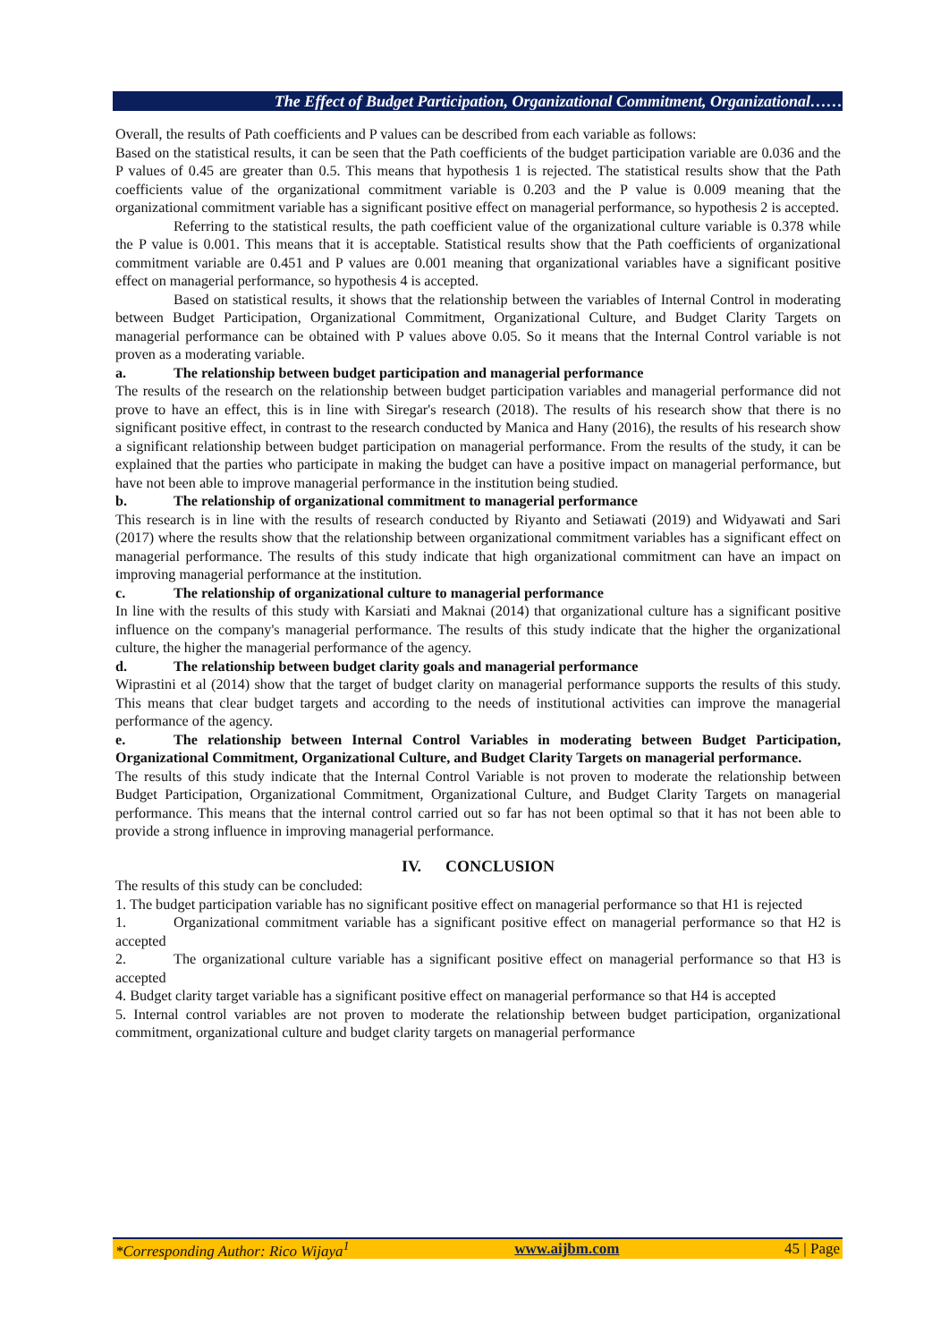The Effect of Budget Participation, Organizational Commitment, Organizational……
Overall, the results of Path coefficients and P values can be described from each variable as follows:
Based on the statistical results, it can be seen that the Path coefficients of the budget participation variable are 0.036 and the P values of 0.45 are greater than 0.5. This means that hypothesis 1 is rejected. The statistical results show that the Path coefficients value of the organizational commitment variable is 0.203 and the P value is 0.009 meaning that the organizational commitment variable has a significant positive effect on managerial performance, so hypothesis 2 is accepted.
Referring to the statistical results, the path coefficient value of the organizational culture variable is 0.378 while the P value is 0.001. This means that it is acceptable. Statistical results show that the Path coefficients of organizational commitment variable are 0.451 and P values are 0.001 meaning that organizational variables have a significant positive effect on managerial performance, so hypothesis 4 is accepted.
Based on statistical results, it shows that the relationship between the variables of Internal Control in moderating between Budget Participation, Organizational Commitment, Organizational Culture, and Budget Clarity Targets on managerial performance can be obtained with P values above 0.05. So it means that the Internal Control variable is not proven as a moderating variable.
a. The relationship between budget participation and managerial performance
The results of the research on the relationship between budget participation variables and managerial performance did not prove to have an effect, this is in line with Siregar's research (2018). The results of his research show that there is no significant positive effect, in contrast to the research conducted by Manica and Hany (2016), the results of his research show a significant relationship between budget participation on managerial performance. From the results of the study, it can be explained that the parties who participate in making the budget can have a positive impact on managerial performance, but have not been able to improve managerial performance in the institution being studied.
b. The relationship of organizational commitment to managerial performance
This research is in line with the results of research conducted by Riyanto and Setiawati (2019) and Widyawati and Sari (2017) where the results show that the relationship between organizational commitment variables has a significant effect on managerial performance. The results of this study indicate that high organizational commitment can have an impact on improving managerial performance at the institution.
c. The relationship of organizational culture to managerial performance
In line with the results of this study with Karsiati and Maknai (2014) that organizational culture has a significant positive influence on the company's managerial performance. The results of this study indicate that the higher the organizational culture, the higher the managerial performance of the agency.
d. The relationship between budget clarity goals and managerial performance
Wiprastini et al (2014) show that the target of budget clarity on managerial performance supports the results of this study. This means that clear budget targets and according to the needs of institutional activities can improve the managerial performance of the agency.
e. The relationship between Internal Control Variables in moderating between Budget Participation, Organizational Commitment, Organizational Culture, and Budget Clarity Targets on managerial performance.
The results of this study indicate that the Internal Control Variable is not proven to moderate the relationship between Budget Participation, Organizational Commitment, Organizational Culture, and Budget Clarity Targets on managerial performance. This means that the internal control carried out so far has not been optimal so that it has not been able to provide a strong influence in improving managerial performance.
IV. CONCLUSION
The results of this study can be concluded:
1. The budget participation variable has no significant positive effect on managerial performance so that H1 is rejected
1. Organizational commitment variable has a significant positive effect on managerial performance so that H2 is accepted
2. The organizational culture variable has a significant positive effect on managerial performance so that H3 is accepted
4. Budget clarity target variable has a significant positive effect on managerial performance so that H4 is accepted
5. Internal control variables are not proven to moderate the relationship between budget participation, organizational commitment, organizational culture and budget clarity targets on managerial performance
*Corresponding Author: Rico Wijaya<sup>1</sup> www.aijbm.com 45 | Page